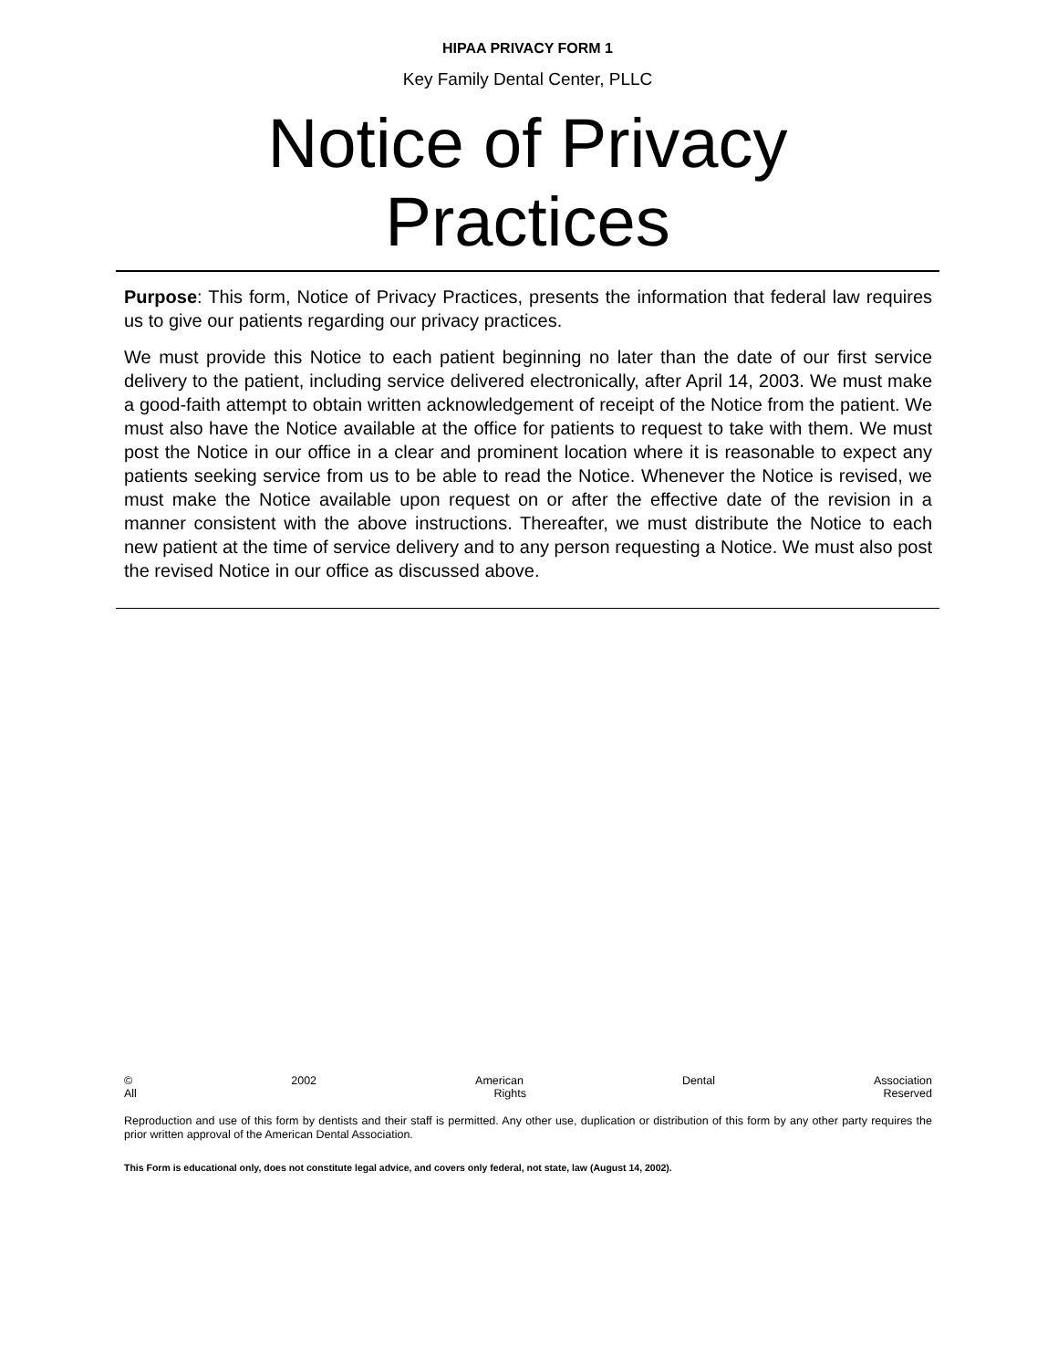HIPAA PRIVACY FORM 1
Key Family Dental Center, PLLC
Notice of Privacy
Practices
Purpose: This form, Notice of Privacy Practices, presents the information that federal law requires us to give our patients regarding our privacy practices.
We must provide this Notice to each patient beginning no later than the date of our first service delivery to the patient, including service delivered electronically, after April 14, 2003. We must make a good-faith attempt to obtain written acknowledgement of receipt of the Notice from the patient. We must also have the Notice available at the office for patients to request to take with them. We must post the Notice in our office in a clear and prominent location where it is reasonable to expect any patients seeking service from us to be able to read the Notice. Whenever the Notice is revised, we must make the Notice available upon request on or after the effective date of the revision in a manner consistent with the above instructions. Thereafter, we must distribute the Notice to each new patient at the time of service delivery and to any person requesting a Notice. We must also post the revised Notice in our office as discussed above.
© 2002 American Dental Association
All Rights Reserved
Reproduction and use of this form by dentists and their staff is permitted. Any other use, duplication or distribution of this form by any other party requires the prior written approval of the American Dental Association.
This Form is educational only, does not constitute legal advice, and covers only federal, not state, law (August 14, 2002).